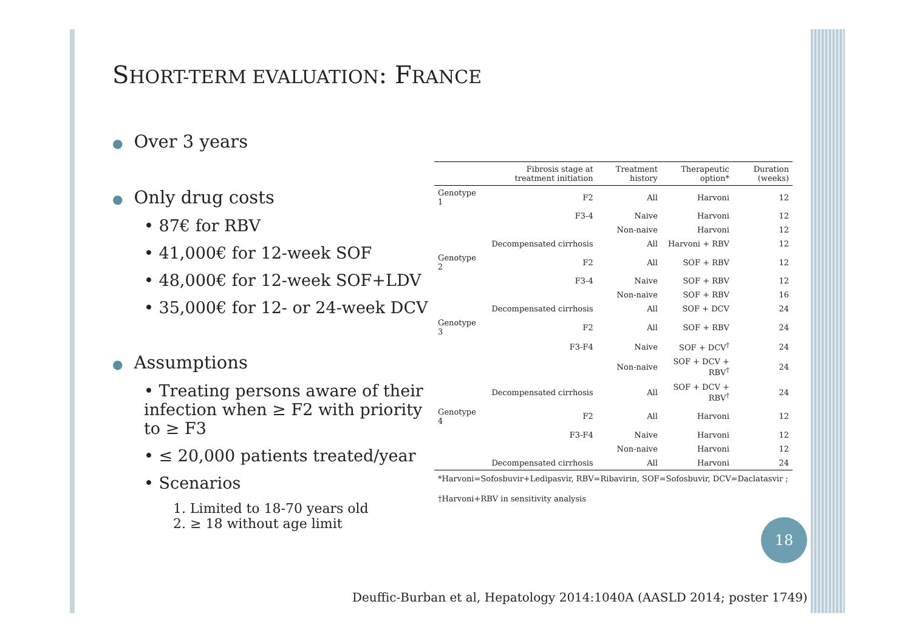SHORT-TERM EVALUATION: FRANCE
● Over 3 years
● Only drug costs
• 87€ for RBV
• 41,000€ for 12-week SOF
• 48,000€ for 12-week SOF+LDV
• 35,000€ for 12- or 24-week DCV
● Assumptions
• Treating persons aware of their infection when ≥ F2 with priority to ≥ F3
• ≤ 20,000 patients treated/year
• Scenarios
1. Limited to 18-70 years old
2. ≥ 18 without age limit
| | Fibrosis stage at treatment initiation | Treatment history | Therapeutic option* | Duration (weeks) |
| --- | --- | --- | --- | --- |
| Genotype 1 | F2 | All | Harvoni | 12 |
| | F3-4 | Naive | Harvoni | 12 |
| | | Non-naive | Harvoni | 12 |
| | Decompensated cirrhosis | All | Harvoni + RBV | 12 |
| Genotype 2 | F2 | All | SOF + RBV | 12 |
| | F3-4 | Naive | SOF + RBV | 12 |
| | | Non-naive | SOF + RBV | 16 |
| | Decompensated cirrhosis | All | SOF + DCV | 24 |
| Genotype 3 | F2 | All | SOF + RBV | 24 |
| | F3-F4 | Naive | SOF + DCV<sup>†</sup> | 24 |
| | | Non-naive | SOF + DCV + RBV<sup>†</sup> | 24 |
| | Decompensated cirrhosis | All | SOF + DCV + RBV<sup>†</sup> | 24 |
| Genotype 4 | F2 | All | Harvoni | 12 |
| | F3-F4 | Naive | Harvoni | 12 |
| | | Non-naive | Harvoni | 12 |
| | Decompensated cirrhosis | All | Harvoni | 24 |
*Harvoni=Sofosbuvir+Ledipasvir, RBV=Ribavirin, SOF=Sofosbuvir, DCV=Daclatasvir ;
†Harvoni+RBV in sensitivity analysis
18
Deuffic-Burban et al, Hepatology 2014:1040A (AASLD 2014; poster 1749)